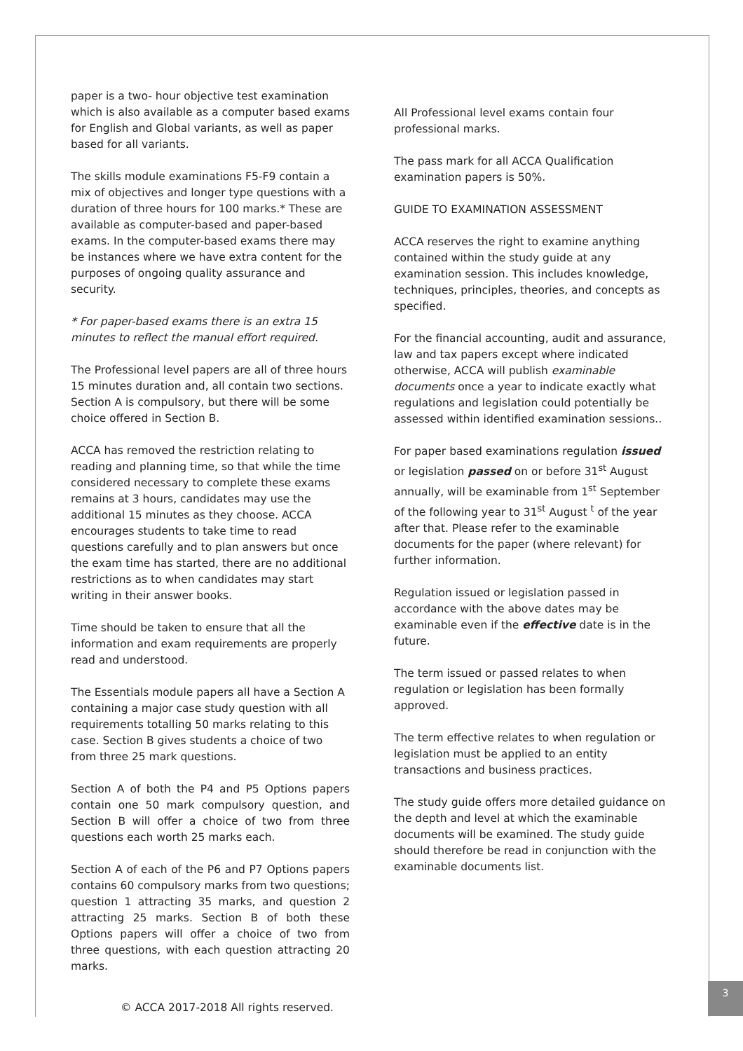paper is a two- hour objective test examination which is also available as a computer based exams for English and Global variants, as well as paper based for all variants.
The skills module examinations F5-F9 contain a mix of objectives and longer type questions with a duration of three hours for 100 marks.* These are available as computer-based and paper-based exams. In the computer-based exams there may be instances where we have extra content for the purposes of ongoing quality assurance and security.
* For paper-based exams there is an extra 15 minutes to reflect the manual effort required.
The Professional level papers are all of three hours 15 minutes duration and, all contain two sections. Section A is compulsory, but there will be some choice offered in Section B.
ACCA has removed the restriction relating to reading and planning time, so that while the time considered necessary to complete these exams remains at 3 hours, candidates may use the additional 15 minutes as they choose. ACCA encourages students to take time to read questions carefully and to plan answers but once the exam time has started, there are no additional restrictions as to when candidates may start writing in their answer books.
Time should be taken to ensure that all the information and exam requirements are properly read and understood.
The Essentials module papers all have a Section A containing a major case study question with all requirements totalling 50 marks relating to this case. Section B gives students a choice of two from three 25 mark questions.
Section A of both the P4 and P5 Options papers contain one 50 mark compulsory question, and Section B will offer a choice of two from three questions each worth 25 marks each.
Section A of each of the P6 and P7 Options papers contains 60 compulsory marks from two questions; question 1 attracting 35 marks, and question 2 attracting 25 marks. Section B of both these Options papers will offer a choice of two from three questions, with each question attracting 20 marks.
All Professional level exams contain four professional marks.
The pass mark for all ACCA Qualification examination papers is 50%.
GUIDE TO EXAMINATION ASSESSMENT
ACCA reserves the right to examine anything contained within the study guide at any examination session. This includes knowledge, techniques, principles, theories, and concepts as specified.
For the financial accounting, audit and assurance, law and tax papers except where indicated otherwise, ACCA will publish examinable documents once a year to indicate exactly what regulations and legislation could potentially be assessed within identified examination sessions..
For paper based examinations regulation issued or legislation passed on or before 31<sup>st</sup> August annually, will be examinable from 1<sup>st</sup> September of the following year to 31<sup>st</sup> August <sup>t</sup> of the year after that. Please refer to the examinable documents for the paper (where relevant) for further information.
Regulation issued or legislation passed in accordance with the above dates may be examinable even if the effective date is in the future.
The term issued or passed relates to when regulation or legislation has been formally approved.
The term effective relates to when regulation or legislation must be applied to an entity transactions and business practices.
The study guide offers more detailed guidance on the depth and level at which the examinable documents will be examined. The study guide should therefore be read in conjunction with the examinable documents list.
© ACCA 2017-2018 All rights reserved.
3